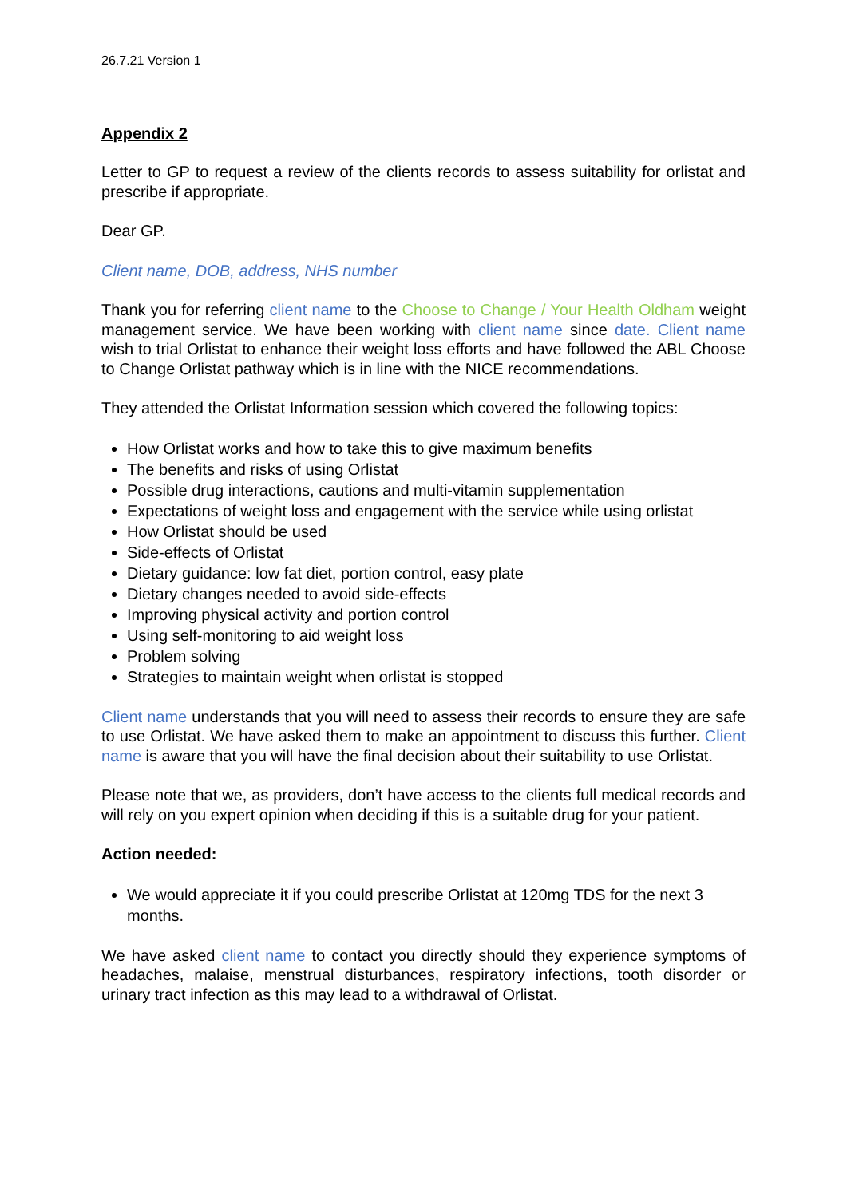26.7.21 Version 1
Appendix 2
Letter to GP to request a review of the clients records to assess suitability for orlistat and prescribe if appropriate.
Dear GP.
Client name, DOB, address, NHS number
Thank you for referring client name to the Choose to Change / Your Health Oldham weight management service. We have been working with client name since date. Client name wish to trial Orlistat to enhance their weight loss efforts and have followed the ABL Choose to Change Orlistat pathway which is in line with the NICE recommendations.
They attended the Orlistat Information session which covered the following topics:
How Orlistat works and how to take this to give maximum benefits
The benefits and risks of using Orlistat
Possible drug interactions, cautions and multi-vitamin supplementation
Expectations of weight loss and engagement with the service while using orlistat
How Orlistat should be used
Side-effects of Orlistat
Dietary guidance: low fat diet, portion control, easy plate
Dietary changes needed to avoid side-effects
Improving physical activity and portion control
Using self-monitoring to aid weight loss
Problem solving
Strategies to maintain weight when orlistat is stopped
Client name understands that you will need to assess their records to ensure they are safe to use Orlistat. We have asked them to make an appointment to discuss this further. Client name is aware that you will have the final decision about their suitability to use Orlistat.
Please note that we, as providers, don’t have access to the clients full medical records and will rely on you expert opinion when deciding if this is a suitable drug for your patient.
Action needed:
We would appreciate it if you could prescribe Orlistat at 120mg TDS for the next 3 months.
We have asked client name to contact you directly should they experience symptoms of headaches, malaise, menstrual disturbances, respiratory infections, tooth disorder or urinary tract infection as this may lead to a withdrawal of Orlistat.